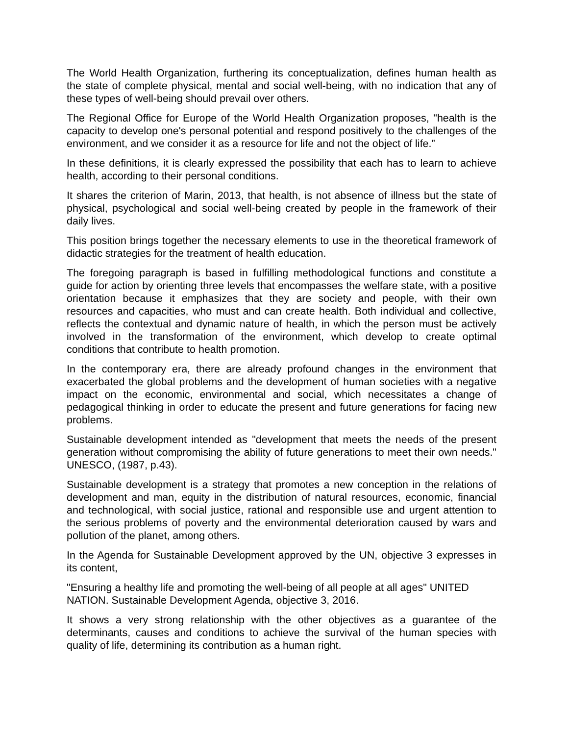The World Health Organization, furthering its conceptualization, defines human health as the state of complete physical, mental and social well-being, with no indication that any of these types of well-being should prevail over others.
The Regional Office for Europe of the World Health Organization proposes, "health is the capacity to develop one's personal potential and respond positively to the challenges of the environment, and we consider it as a resource for life and not the object of life.”
In these definitions, it is clearly expressed the possibility that each has to learn to achieve health, according to their personal conditions.
It shares the criterion of Marin, 2013, that health, is not absence of illness but the state of physical, psychological and social well-being created by people in the framework of their daily lives.
This position brings together the necessary elements to use in the theoretical framework of didactic strategies for the treatment of health education.
The foregoing paragraph is based in fulfilling methodological functions and constitute a guide for action by orienting three levels that encompasses the welfare state, with a positive orientation because it emphasizes that they are society and people, with their own resources and capacities, who must and can create health. Both individual and collective, reflects the contextual and dynamic nature of health, in which the person must be actively involved in the transformation of the environment, which develop to create optimal conditions that contribute to health promotion.
In the contemporary era, there are already profound changes in the environment that exacerbated the global problems and the development of human societies with a negative impact on the economic, environmental and social, which necessitates a change of pedagogical thinking in order to educate the present and future generations for facing new problems.
Sustainable development intended as "development that meets the needs of the present generation without compromising the ability of future generations to meet their own needs." UNESCO, (1987, p.43).
Sustainable development is a strategy that promotes a new conception in the relations of development and man, equity in the distribution of natural resources, economic, financial and technological, with social justice, rational and responsible use and urgent attention to the serious problems of poverty and the environmental deterioration caused by wars and pollution of the planet, among others.
In the Agenda for Sustainable Development approved by the UN, objective 3 expresses in its content,
"Ensuring a healthy life and promoting the well-being of all people at all ages" UNITED NATION. Sustainable Development Agenda, objective 3, 2016.
It shows a very strong relationship with the other objectives as a guarantee of the determinants, causes and conditions to achieve the survival of the human species with quality of life, determining its contribution as a human right.